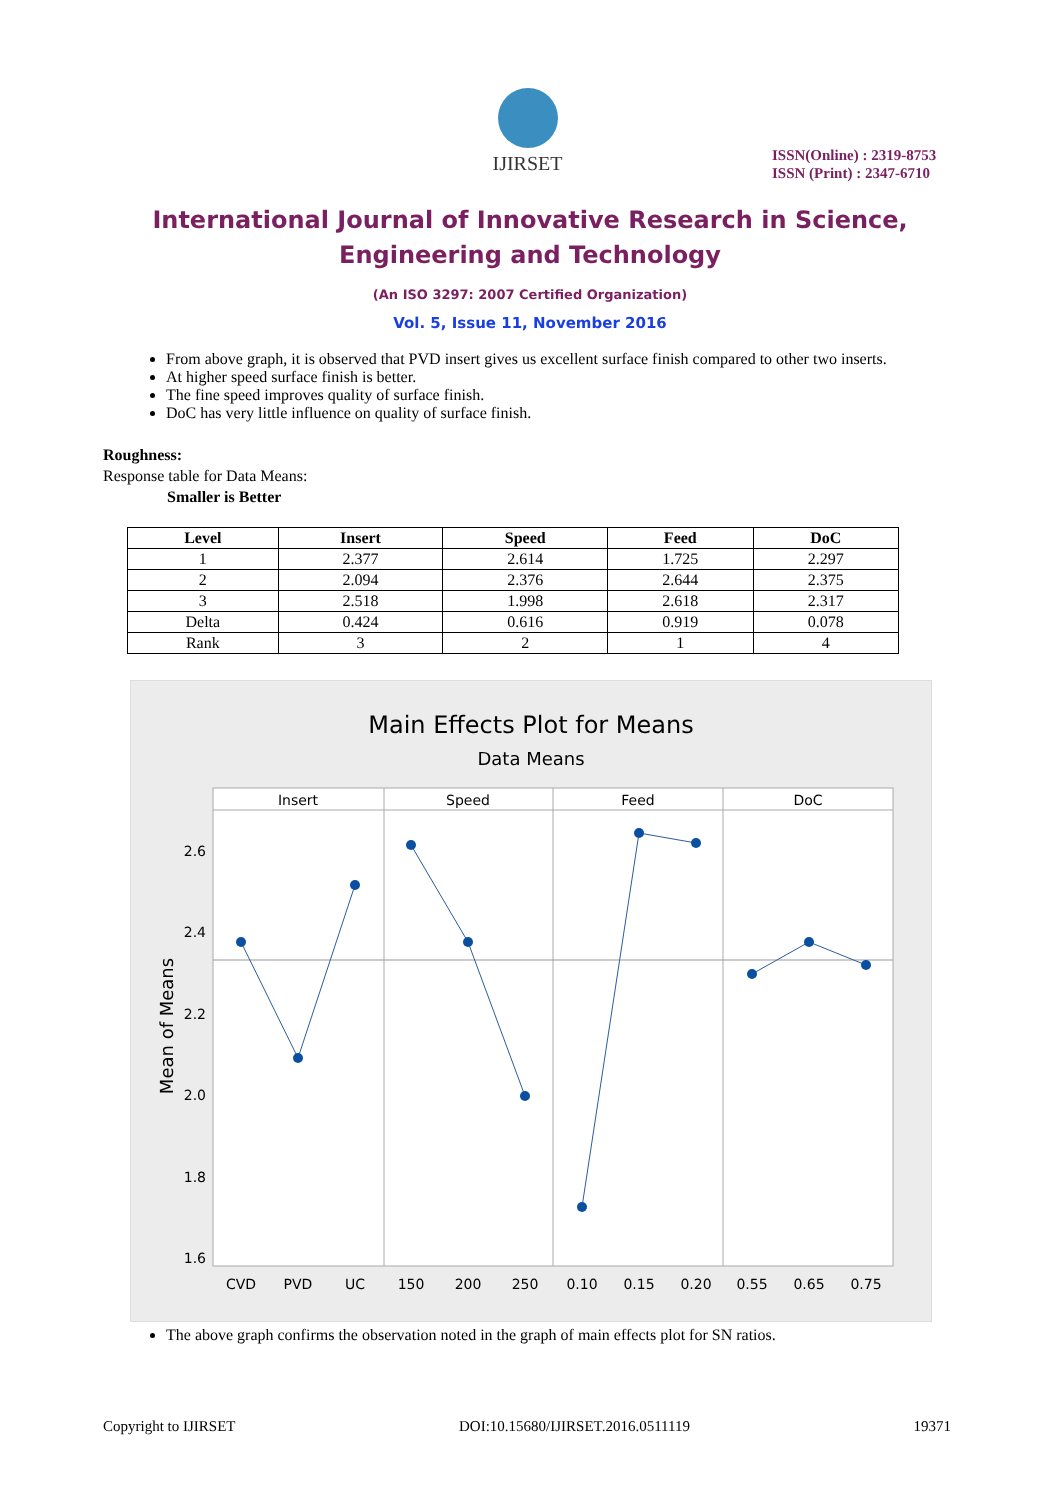IJIRSET
ISSN(Online) : 2319-8753
ISSN (Print) : 2347-6710
International Journal of Innovative Research in Science,
Engineering and Technology
(An ISO 3297: 2007 Certified Organization)
Vol. 5, Issue 11, November 2016
From above graph, it is observed that PVD insert gives us excellent surface finish compared to other two inserts.
At higher speed surface finish is better.
The fine speed improves quality of surface finish.
DoC has very little influence on quality of surface finish.
Roughness:
Response table for Data Means:
Smaller is Better
| Level | Insert | Speed | Feed | DoC |
| --- | --- | --- | --- | --- |
| 1 | 2.377 | 2.614 | 1.725 | 2.297 |
| 2 | 2.094 | 2.376 | 2.644 | 2.375 |
| 3 | 2.518 | 1.998 | 2.618 | 2.317 |
| Delta | 0.424 | 0.616 | 0.919 | 0.078 |
| Rank | 3 | 2 | 1 | 4 |
Main Effects Plot for Means
Data Means
Insert
Speed
Feed
DoC
2.6
2.4
2.2
2.0
1.8
1.6
Mean of Means
CVD
PVD
UC
150
200
250
0.10
0.15
0.20
0.55
0.65
0.75
The above graph confirms the observation noted in the graph of main effects plot for SN ratios.
Copyright to IJIRSET DOI:10.15680/IJIRSET.2016.0511119 19371